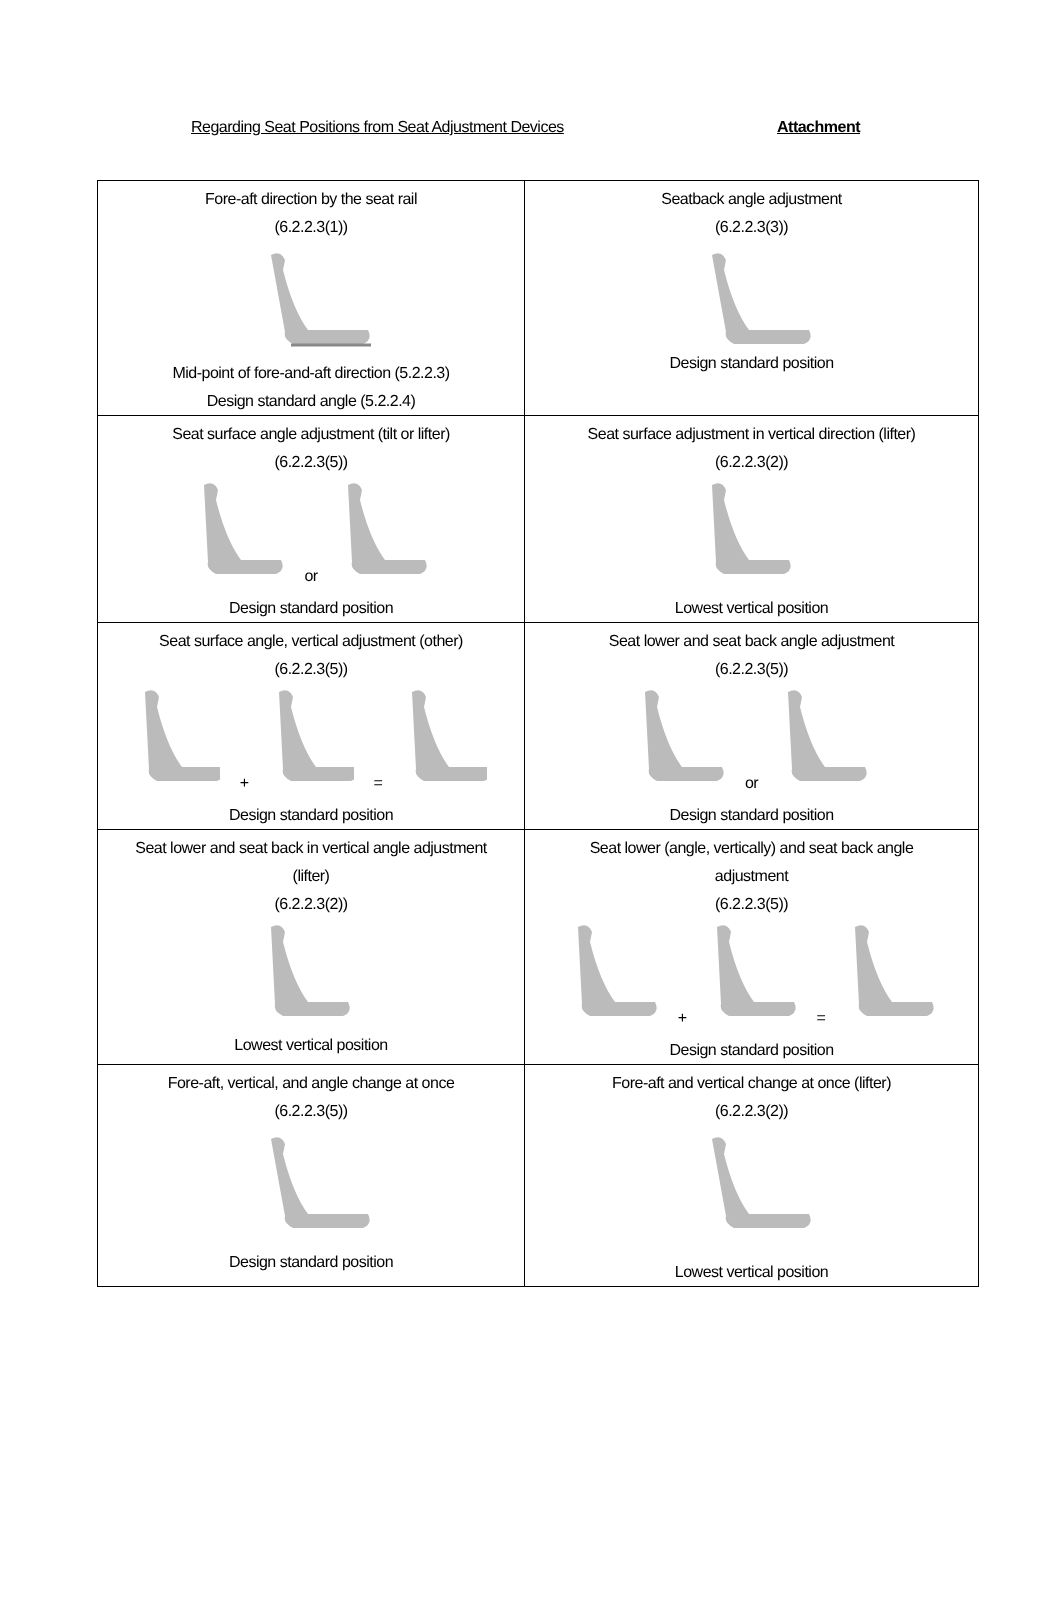Regarding Seat Positions from Seat Adjustment Devices Attachment
| Fore-aft direction by the seat rail (6.2.2.3(1)) Mid-point of fore-and-aft direction (5.2.2.3) Design standard angle (5.2.2.4) | Seatback angle adjustment (6.2.2.3(3)) Design standard position |
| Seat surface angle adjustment (tilt or lifter) (6.2.2.3(5)) or Design standard position | Seat surface adjustment in vertical direction (lifter) (6.2.2.3(2)) Lowest vertical position |
| Seat surface angle, vertical adjustment (other) (6.2.2.3(5)) + = Design standard position | Seat lower and seat back angle adjustment (6.2.2.3(5)) or Design standard position |
| Seat lower and seat back in vertical angle adjustment (lifter) (6.2.2.3(2)) Lowest vertical position | Seat lower (angle, vertically) and seat back angle adjustment (6.2.2.3(5)) + = Design standard position |
| Fore-aft, vertical, and angle change at once (6.2.2.3(5)) Design standard position | Fore-aft and vertical change at once (lifter) (6.2.2.3(2)) Lowest vertical position |